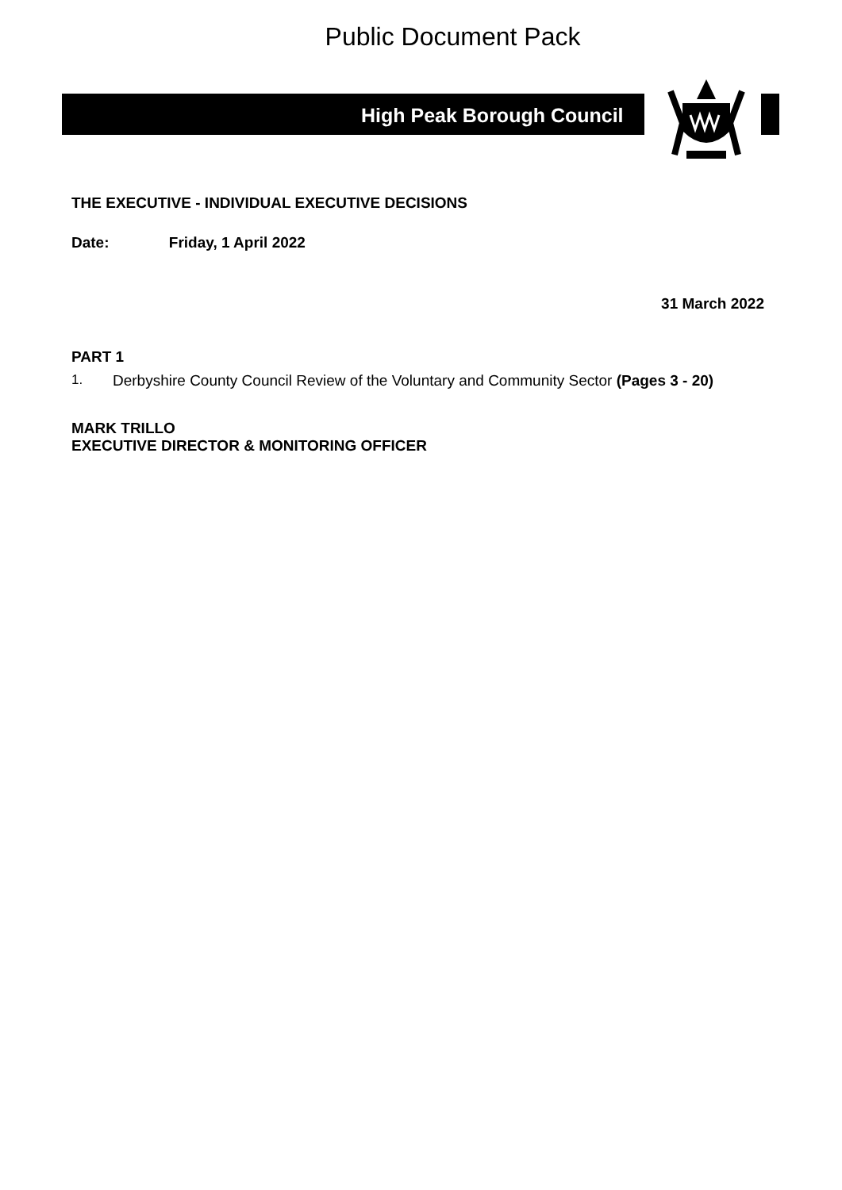Public Document Pack
High Peak Borough Council
THE EXECUTIVE - INDIVIDUAL EXECUTIVE DECISIONS
Date: Friday, 1 April 2022
31 March 2022
PART 1
1. Derbyshire County Council Review of the Voluntary and Community Sector (Pages 3 - 20)
MARK TRILLO
EXECUTIVE DIRECTOR & MONITORING OFFICER